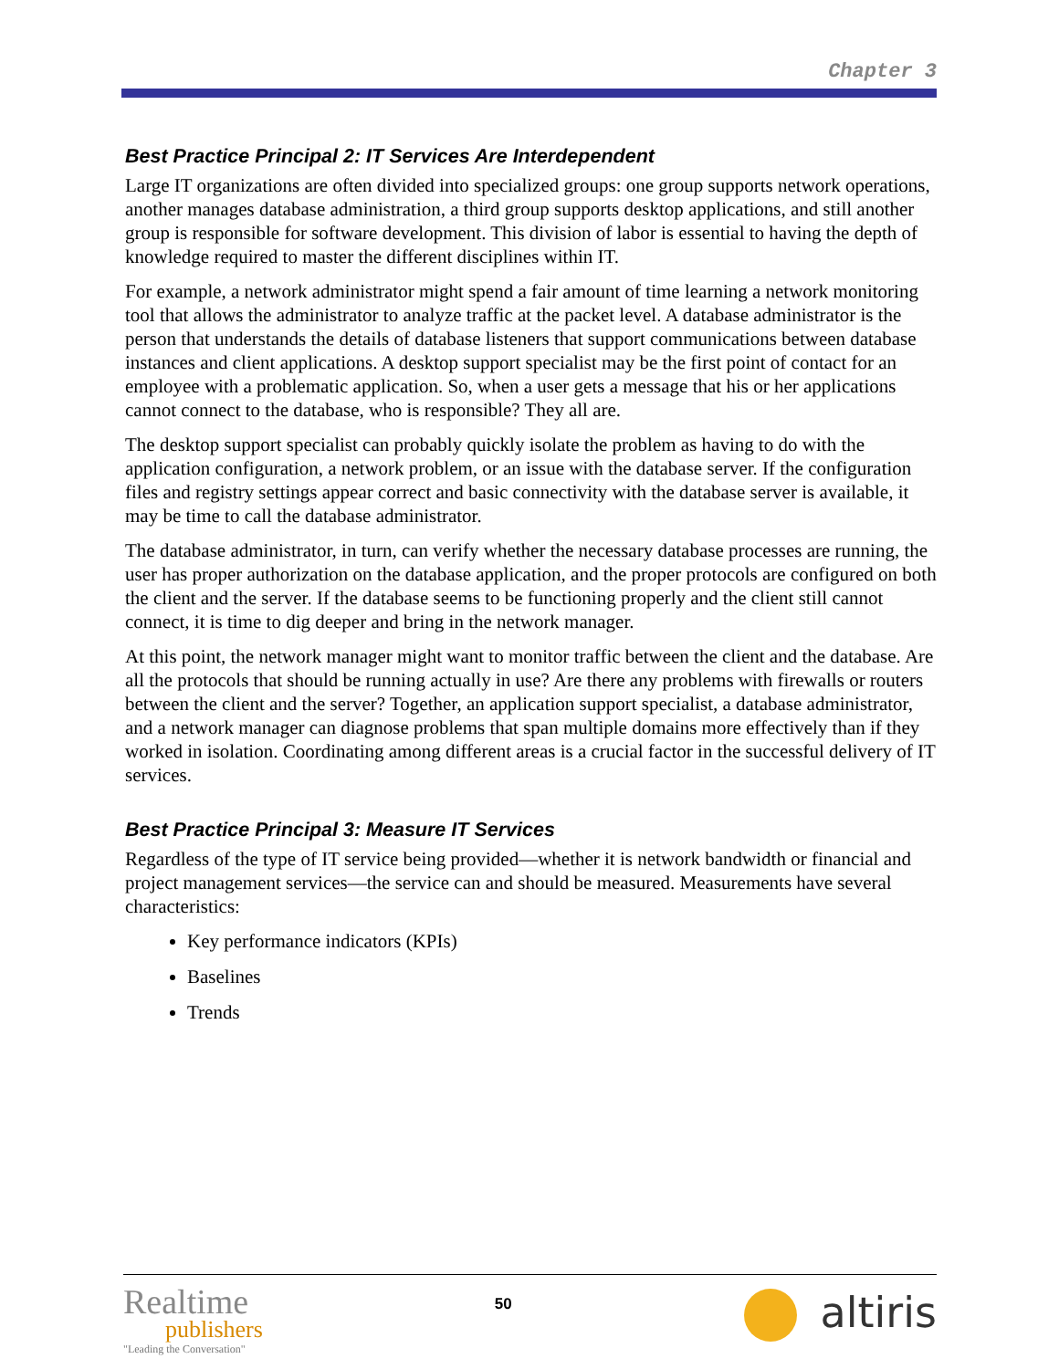Chapter 3
Best Practice Principal 2: IT Services Are Interdependent
Large IT organizations are often divided into specialized groups: one group supports network operations, another manages database administration, a third group supports desktop applications, and still another group is responsible for software development. This division of labor is essential to having the depth of knowledge required to master the different disciplines within IT.
For example, a network administrator might spend a fair amount of time learning a network monitoring tool that allows the administrator to analyze traffic at the packet level. A database administrator is the person that understands the details of database listeners that support communications between database instances and client applications. A desktop support specialist may be the first point of contact for an employee with a problematic application. So, when a user gets a message that his or her applications cannot connect to the database, who is responsible? They all are.
The desktop support specialist can probably quickly isolate the problem as having to do with the application configuration, a network problem, or an issue with the database server. If the configuration files and registry settings appear correct and basic connectivity with the database server is available, it may be time to call the database administrator.
The database administrator, in turn, can verify whether the necessary database processes are running, the user has proper authorization on the database application, and the proper protocols are configured on both the client and the server. If the database seems to be functioning properly and the client still cannot connect, it is time to dig deeper and bring in the network manager.
At this point, the network manager might want to monitor traffic between the client and the database. Are all the protocols that should be running actually in use? Are there any problems with firewalls or routers between the client and the server? Together, an application support specialist, a database administrator, and a network manager can diagnose problems that span multiple domains more effectively than if they worked in isolation. Coordinating among different areas is a crucial factor in the successful delivery of IT services.
Best Practice Principal 3: Measure IT Services
Regardless of the type of IT service being provided—whether it is network bandwidth or financial and project management services—the service can and should be measured. Measurements have several characteristics:
Key performance indicators (KPIs)
Baselines
Trends
Realtime
publishers
"Leading the Conversation"
50
altiris